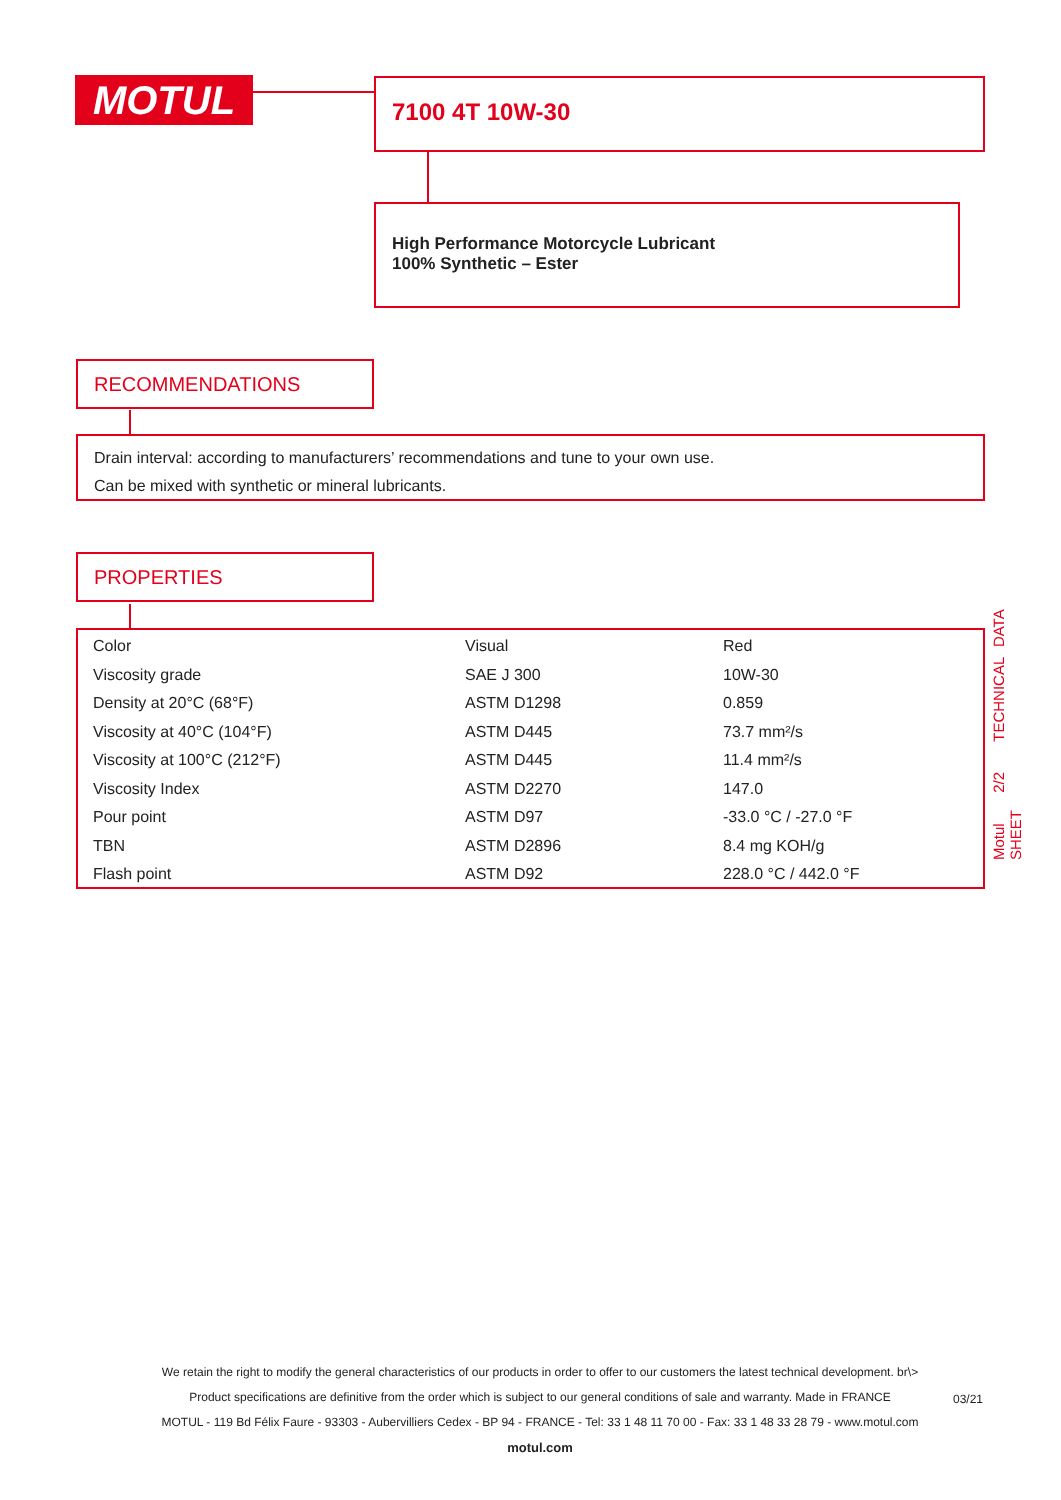MOTUL 7100 4T 10W-30
High Performance Motorcycle Lubricant
100% Synthetic – Ester
RECOMMENDATIONS
Drain interval: according to manufacturers’ recommendations and tune to your own use.
Can be mixed with synthetic or mineral lubricants.
PROPERTIES
| Color | Visual | Red |
| Viscosity grade | SAE J 300 | 10W-30 |
| Density at 20°C (68°F) | ASTM D1298 | 0.859 |
| Viscosity at 40°C (104°F) | ASTM D445 | 73.7 mm²/s |
| Viscosity at 100°C (212°F) | ASTM D445 | 11.4 mm²/s |
| Viscosity Index | ASTM D2270 | 147.0 |
| Pour point | ASTM D97 | -33.0 °C / -27.0 °F |
| TBN | ASTM D2896 | 8.4 mg KOH/g |
| Flash point | ASTM D92 | 228.0 °C / 442.0 °F |
Motul 2/2 TECHNICAL DATA SHEET
We retain the right to modify the general characteristics of our products in order to offer to our customers the latest technical development. br\>
Product specifications are definitive from the order which is subject to our general conditions of sale and warranty. Made in FRANCE
MOTUL - 119 Bd Félix Faure - 93303 - Aubervilliers Cedex - BP 94 - FRANCE - Tel: 33 1 48 11 70 00 - Fax: 33 1 48 33 28 79 - www.motul.com
motul.com
03/21